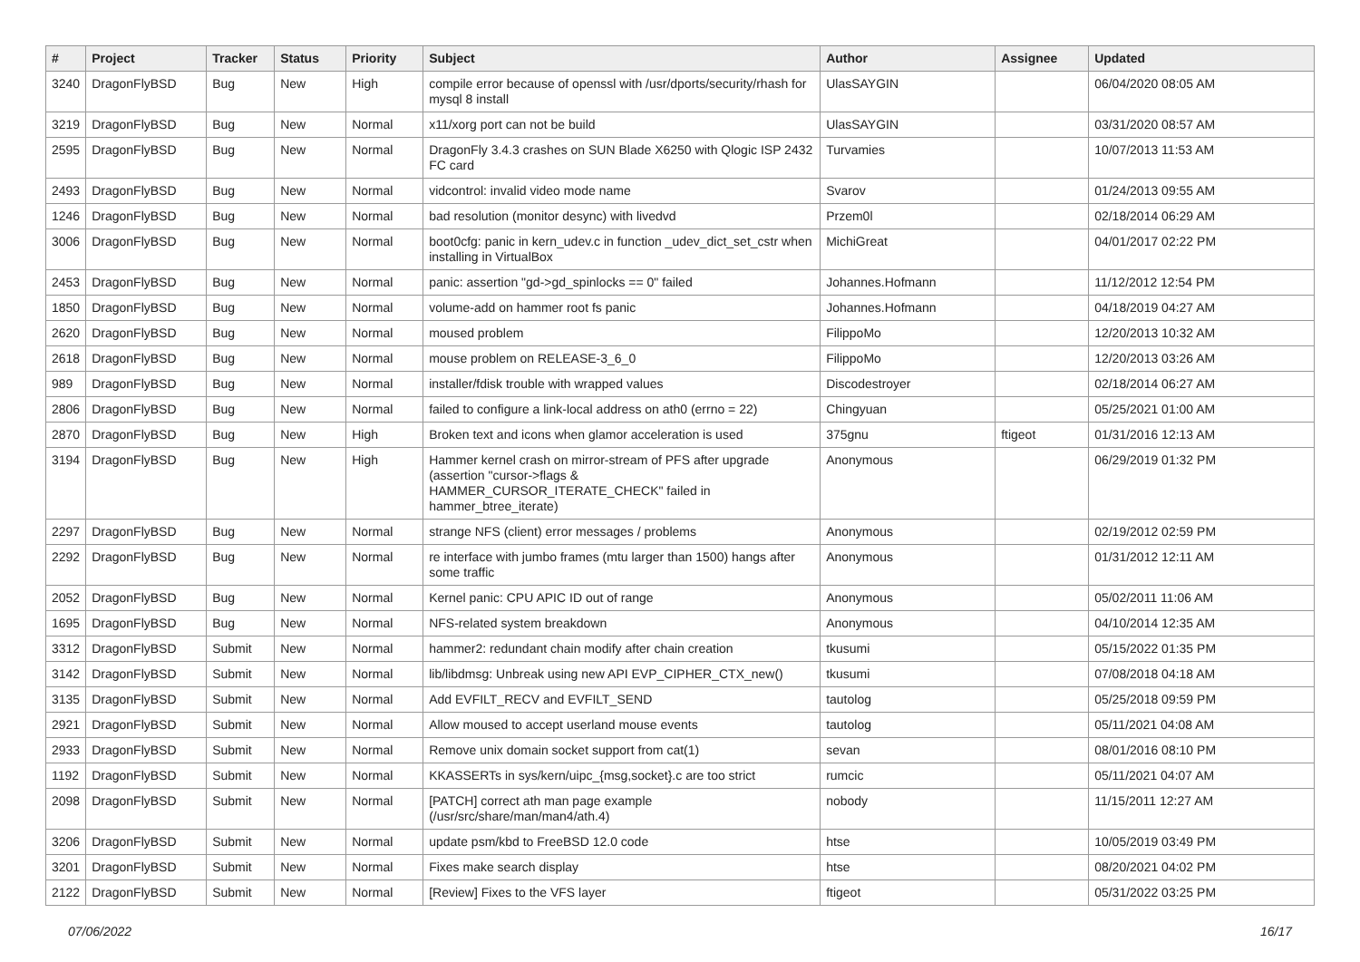| # | Project | Tracker | Status | Priority | Subject | Author | Assignee | Updated |
| --- | --- | --- | --- | --- | --- | --- | --- | --- |
| 3240 | DragonFlyBSD | Bug | New | High | compile error because of openssl with /usr/dports/security/rhash for mysql 8 install | UlasSAYGIN | | 06/04/2020 08:05 AM |
| 3219 | DragonFlyBSD | Bug | New | Normal | x11/xorg port can not be build | UlasSAYGIN | | 03/31/2020 08:57 AM |
| 2595 | DragonFlyBSD | Bug | New | Normal | DragonFly 3.4.3 crashes on SUN Blade X6250 with Qlogic ISP 2432 FC card | Turvamies | | 10/07/2013 11:53 AM |
| 2493 | DragonFlyBSD | Bug | New | Normal | vidcontrol: invalid video mode name | Svarov | | 01/24/2013 09:55 AM |
| 1246 | DragonFlyBSD | Bug | New | Normal | bad resolution (monitor desync) with livedvd | Przem0l | | 02/18/2014 06:29 AM |
| 3006 | DragonFlyBSD | Bug | New | Normal | boot0cfg: panic in kern_udev.c in function _udev_dict_set_cstr when installing in VirtualBox | MichiGreat | | 04/01/2017 02:22 PM |
| 2453 | DragonFlyBSD | Bug | New | Normal | panic: assertion "gd->gd_spinlocks == 0" failed | Johannes.Hofmann | | 11/12/2012 12:54 PM |
| 1850 | DragonFlyBSD | Bug | New | Normal | volume-add on hammer root fs panic | Johannes.Hofmann | | 04/18/2019 04:27 AM |
| 2620 | DragonFlyBSD | Bug | New | Normal | moused problem | FilippoMo | | 12/20/2013 10:32 AM |
| 2618 | DragonFlyBSD | Bug | New | Normal | mouse problem on RELEASE-3_6_0 | FilippoMo | | 12/20/2013 03:26 AM |
| 989 | DragonFlyBSD | Bug | New | Normal | installer/fdisk trouble with wrapped values | Discodestroyer | | 02/18/2014 06:27 AM |
| 2806 | DragonFlyBSD | Bug | New | Normal | failed to configure a link-local address on ath0 (errno = 22) | Chingyuan | | 05/25/2021 01:00 AM |
| 2870 | DragonFlyBSD | Bug | New | High | Broken text and icons when glamor acceleration is used | 375gnu | ftigeot | 01/31/2016 12:13 AM |
| 3194 | DragonFlyBSD | Bug | New | High | Hammer kernel crash on mirror-stream of PFS after upgrade (assertion "cursor->flags & HAMMER_CURSOR_ITERATE_CHECK" failed in hammer_btree_iterate) | Anonymous | | 06/29/2019 01:32 PM |
| 2297 | DragonFlyBSD | Bug | New | Normal | strange NFS (client) error messages / problems | Anonymous | | 02/19/2012 02:59 PM |
| 2292 | DragonFlyBSD | Bug | New | Normal | re interface with jumbo frames (mtu larger than 1500) hangs after some traffic | Anonymous | | 01/31/2012 12:11 AM |
| 2052 | DragonFlyBSD | Bug | New | Normal | Kernel panic: CPU APIC ID out of range | Anonymous | | 05/02/2011 11:06 AM |
| 1695 | DragonFlyBSD | Bug | New | Normal | NFS-related system breakdown | Anonymous | | 04/10/2014 12:35 AM |
| 3312 | DragonFlyBSD | Submit | New | Normal | hammer2: redundant chain modify after chain creation | tkusumi | | 05/15/2022 01:35 PM |
| 3142 | DragonFlyBSD | Submit | New | Normal | lib/libdmsg: Unbreak using new API EVP_CIPHER_CTX_new() | tkusumi | | 07/08/2018 04:18 AM |
| 3135 | DragonFlyBSD | Submit | New | Normal | Add EVFILT_RECV and EVFILT_SEND | tautolog | | 05/25/2018 09:59 PM |
| 2921 | DragonFlyBSD | Submit | New | Normal | Allow moused to accept userland mouse events | tautolog | | 05/11/2021 04:08 AM |
| 2933 | DragonFlyBSD | Submit | New | Normal | Remove unix domain socket support from cat(1) | sevan | | 08/01/2016 08:10 PM |
| 1192 | DragonFlyBSD | Submit | New | Normal | KKASSERTs in sys/kern/uipc_{msg,socket}.c are too strict | rumcic | | 05/11/2021 04:07 AM |
| 2098 | DragonFlyBSD | Submit | New | Normal | [PATCH] correct ath man page example (/usr/src/share/man/man4/ath.4) | nobody | | 11/15/2011 12:27 AM |
| 3206 | DragonFlyBSD | Submit | New | Normal | update psm/kbd to FreeBSD 12.0 code | htse | | 10/05/2019 03:49 PM |
| 3201 | DragonFlyBSD | Submit | New | Normal | Fixes make search display | htse | | 08/20/2021 04:02 PM |
| 2122 | DragonFlyBSD | Submit | New | Normal | [Review] Fixes to the VFS layer | ftigeot | | 05/31/2022 03:25 PM |
07/06/2022 16/17